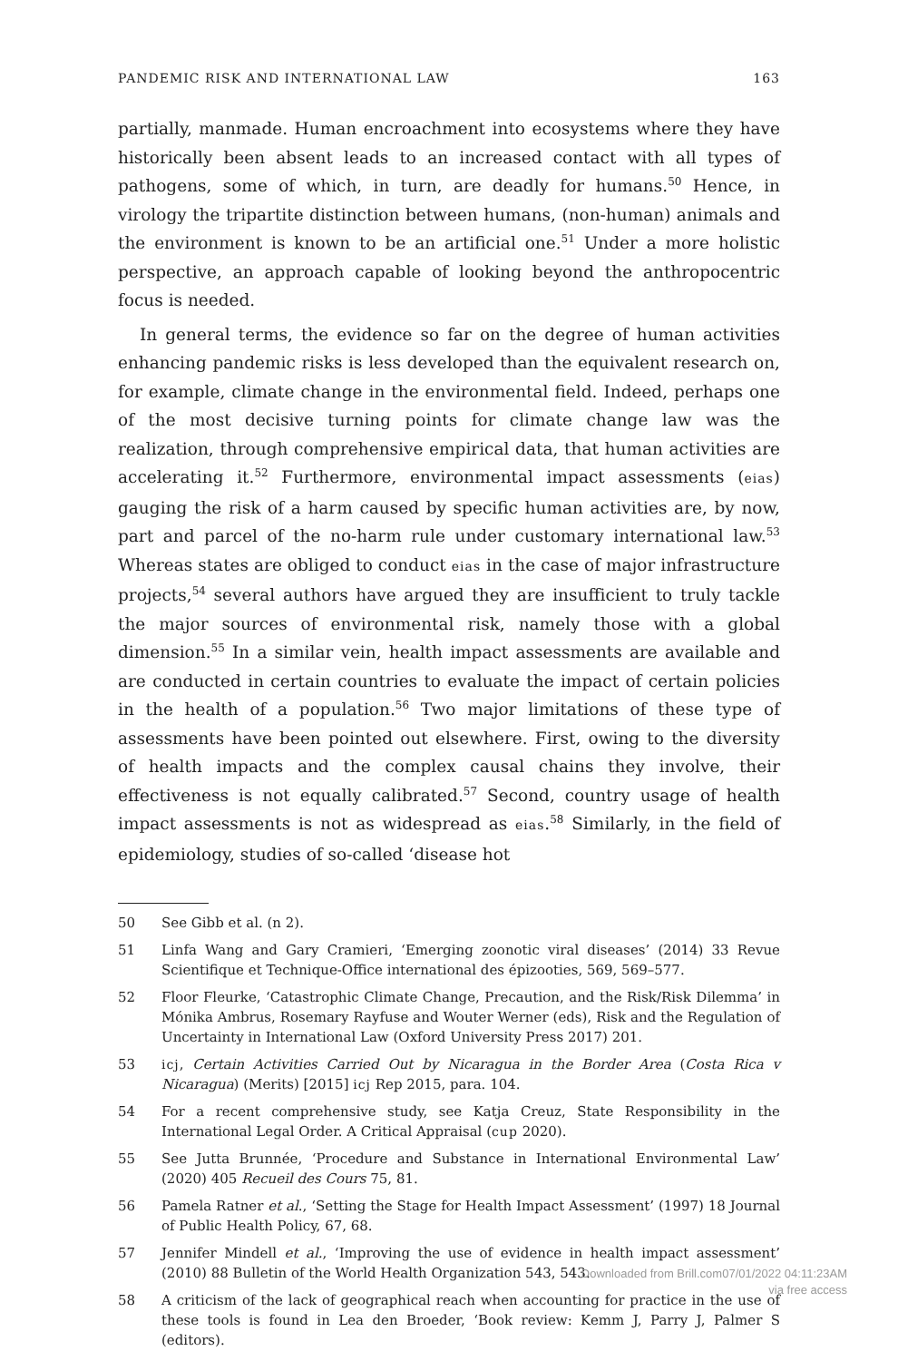PANDEMIC RISK AND INTERNATIONAL LAW 163
partially, manmade. Human encroachment into ecosystems where they have historically been absent leads to an increased contact with all types of pathogens, some of which, in turn, are deadly for humans.<sup>50</sup> Hence, in virology the tripartite distinction between humans, (non-human) animals and the environment is known to be an artificial one.<sup>51</sup> Under a more holistic perspective, an approach capable of looking beyond the anthropocentric focus is needed.
In general terms, the evidence so far on the degree of human activities enhancing pandemic risks is less developed than the equivalent research on, for example, climate change in the environmental field. Indeed, perhaps one of the most decisive turning points for climate change law was the realization, through comprehensive empirical data, that human activities are accelerating it.<sup>52</sup> Furthermore, environmental impact assessments (eias) gauging the risk of a harm caused by specific human activities are, by now, part and parcel of the no-harm rule under customary international law.<sup>53</sup> Whereas states are obliged to conduct eias in the case of major infrastructure projects,<sup>54</sup> several authors have argued they are insufficient to truly tackle the major sources of environmental risk, namely those with a global dimension.<sup>55</sup> In a similar vein, health impact assessments are available and are conducted in certain countries to evaluate the impact of certain policies in the health of a population.<sup>56</sup> Two major limitations of these type of assessments have been pointed out elsewhere. First, owing to the diversity of health impacts and the complex causal chains they involve, their effectiveness is not equally calibrated.<sup>57</sup> Second, country usage of health impact assessments is not as widespread as eias.<sup>58</sup> Similarly, in the field of epidemiology, studies of so-called ‘disease hot
50 See Gibb et al. (n 2).
51 Linfa Wang and Gary Cramieri, ‘Emerging zoonotic viral diseases’ (2014) 33 Revue Scientifique et Technique-Office international des épizooties, 569, 569–577.
52 Floor Fleurke, ‘Catastrophic Climate Change, Precaution, and the Risk/Risk Dilemma’ in Mónika Ambrus, Rosemary Rayfuse and Wouter Werner (eds), Risk and the Regulation of Uncertainty in International Law (Oxford University Press 2017) 201.
53 icj, Certain Activities Carried Out by Nicaragua in the Border Area (Costa Rica v Nicaragua) (Merits) [2015] icj Rep 2015, para. 104.
54 For a recent comprehensive study, see Katja Creuz, State Responsibility in the International Legal Order. A Critical Appraisal (cup 2020).
55 See Jutta Brunnée, ‘Procedure and Substance in International Environmental Law’ (2020) 405 Recueil des Cours 75, 81.
56 Pamela Ratner et al., ‘Setting the Stage for Health Impact Assessment’ (1997) 18 Journal of Public Health Policy, 67, 68.
57 Jennifer Mindell et al., ‘Improving the use of evidence in health impact assessment’ (2010) 88 Bulletin of the World Health Organization 543, 543.
58 A criticism of the lack of geographical reach when accounting for practice in the use of these tools is found in Lea den Broeder, ‘Book review: Kemm J, Parry J, Palmer S (editors).
Downloaded from Brill.com07/01/2022 04:11:23AM
via free access